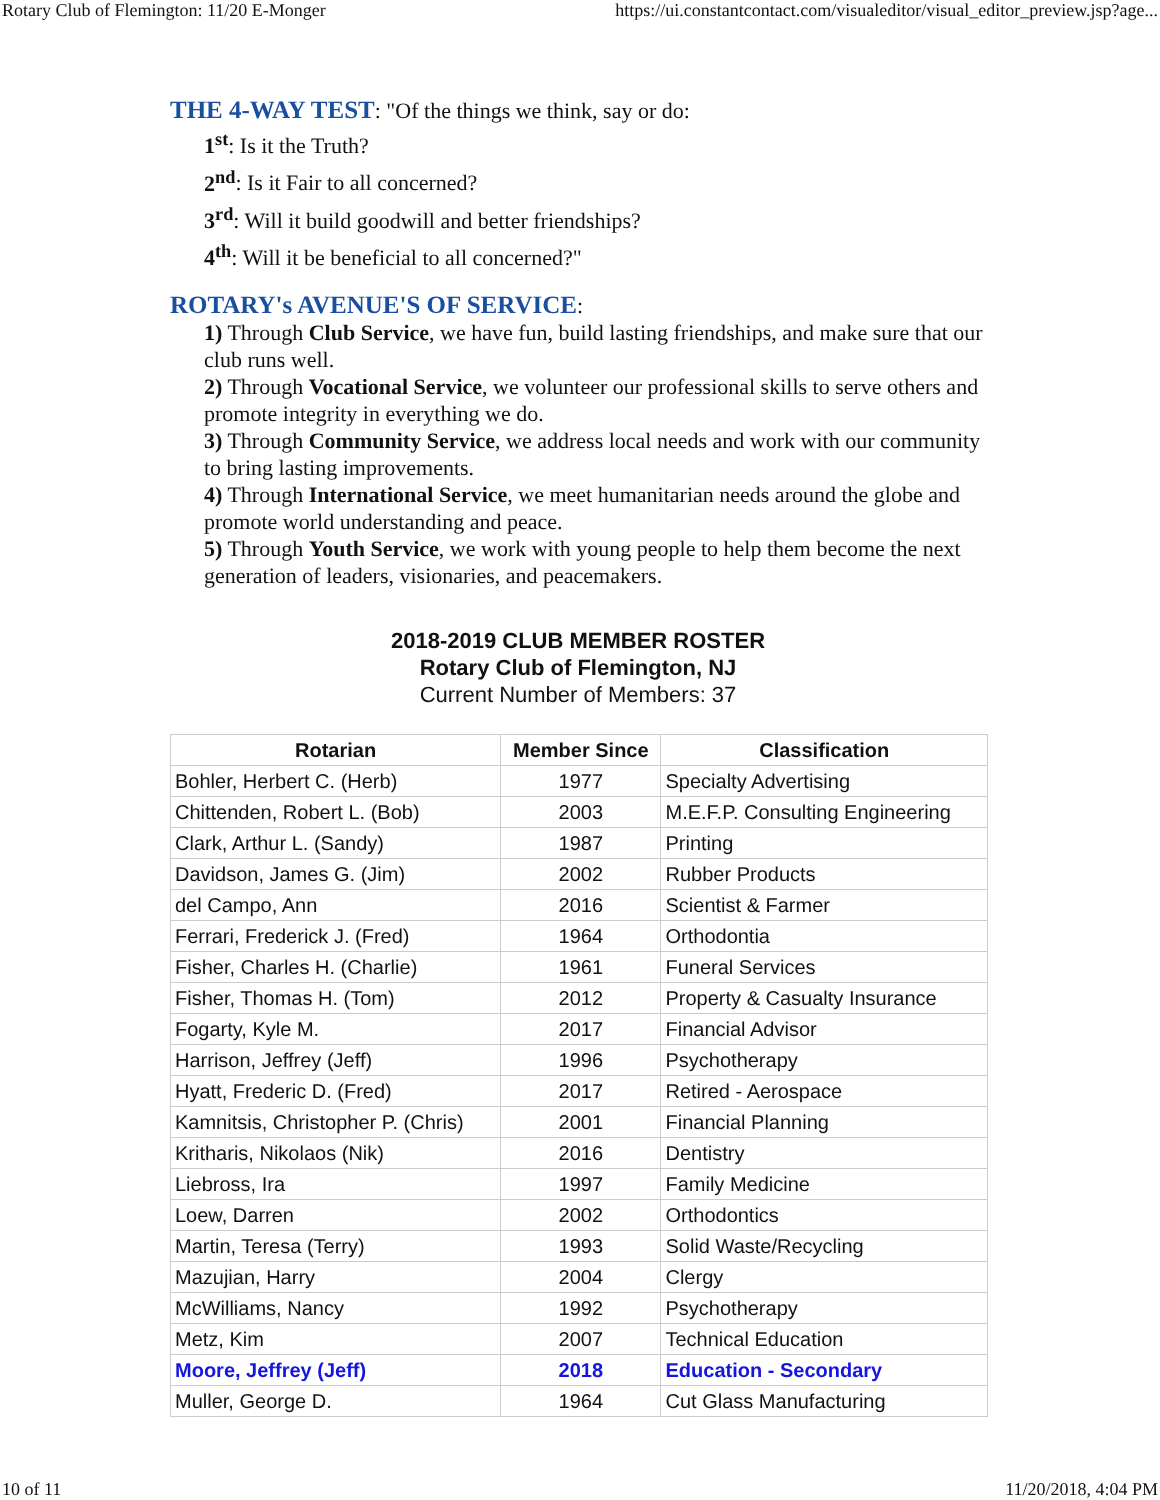Rotary Club of Flemington: 11/20 E-Monger https://ui.constantcontact.com/visualeditor/visual_editor_preview.jsp?age...
THE 4-WAY TEST: "Of the things we think, say or do:
1<sup>st</sup>: Is it the Truth?
2<sup>nd</sup>: Is it Fair to all concerned?
3<sup>rd</sup>: Will it build goodwill and better friendships?
4<sup>th</sup>: Will it be beneficial to all concerned?"
ROTARY's AVENUE'S OF SERVICE:
1) Through Club Service, we have fun, build lasting friendships, and make sure that our club runs well.
2) Through Vocational Service, we volunteer our professional skills to serve others and promote integrity in everything we do.
3) Through Community Service, we address local needs and work with our community to bring lasting improvements.
4) Through International Service, we meet humanitarian needs around the globe and promote world understanding and peace.
5) Through Youth Service, we work with young people to help them become the next generation of leaders, visionaries, and peacemakers.
2018-2019 CLUB MEMBER ROSTER
Rotary Club of Flemington, NJ
Current Number of Members: 37
| Rotarian | Member Since | Classification |
| --- | --- | --- |
| Bohler, Herbert C. (Herb) | 1977 | Specialty Advertising |
| Chittenden, Robert L. (Bob) | 2003 | M.E.F.P. Consulting Engineering |
| Clark, Arthur L. (Sandy) | 1987 | Printing |
| Davidson, James G. (Jim) | 2002 | Rubber Products |
| del Campo, Ann | 2016 | Scientist & Farmer |
| Ferrari, Frederick J. (Fred) | 1964 | Orthodontia |
| Fisher, Charles H. (Charlie) | 1961 | Funeral Services |
| Fisher, Thomas H. (Tom) | 2012 | Property & Casualty Insurance |
| Fogarty, Kyle M. | 2017 | Financial Advisor |
| Harrison, Jeffrey (Jeff) | 1996 | Psychotherapy |
| Hyatt, Frederic D. (Fred) | 2017 | Retired - Aerospace |
| Kamnitsis, Christopher P. (Chris) | 2001 | Financial Planning |
| Kritharis, Nikolaos (Nik) | 2016 | Dentistry |
| Liebross, Ira | 1997 | Family Medicine |
| Loew, Darren | 2002 | Orthodontics |
| Martin, Teresa (Terry) | 1993 | Solid Waste/Recycling |
| Mazujian, Harry | 2004 | Clergy |
| McWilliams, Nancy | 1992 | Psychotherapy |
| Metz, Kim | 2007 | Technical Education |
| Moore, Jeffrey (Jeff) | 2018 | Education - Secondary |
| Muller, George D. | 1964 | Cut Glass Manufacturing |
10 of 11 11/20/2018, 4:04 PM